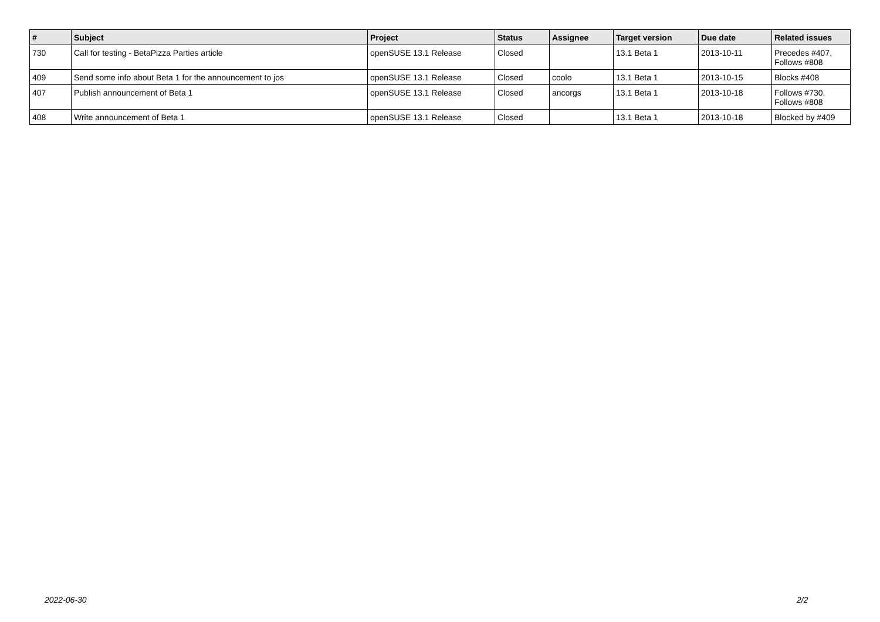| # | Subject | Project | Status | Assignee | Target version | Due date | Related issues |
| --- | --- | --- | --- | --- | --- | --- | --- |
| 730 | Call for testing - BetaPizza Parties article | openSUSE 13.1 Release | Closed | | 13.1 Beta 1 | 2013-10-11 | Precedes #407, Follows #808 |
| 409 | Send some info about Beta 1 for the announcement to jos | openSUSE 13.1 Release | Closed | coolo | 13.1 Beta 1 | 2013-10-15 | Blocks #408 |
| 407 | Publish announcement of Beta 1 | openSUSE 13.1 Release | Closed | ancorgs | 13.1 Beta 1 | 2013-10-18 | Follows #730, Follows #808 |
| 408 | Write announcement of Beta 1 | openSUSE 13.1 Release | Closed | | 13.1 Beta 1 | 2013-10-18 | Blocked by #409 |
2022-06-30 2/2